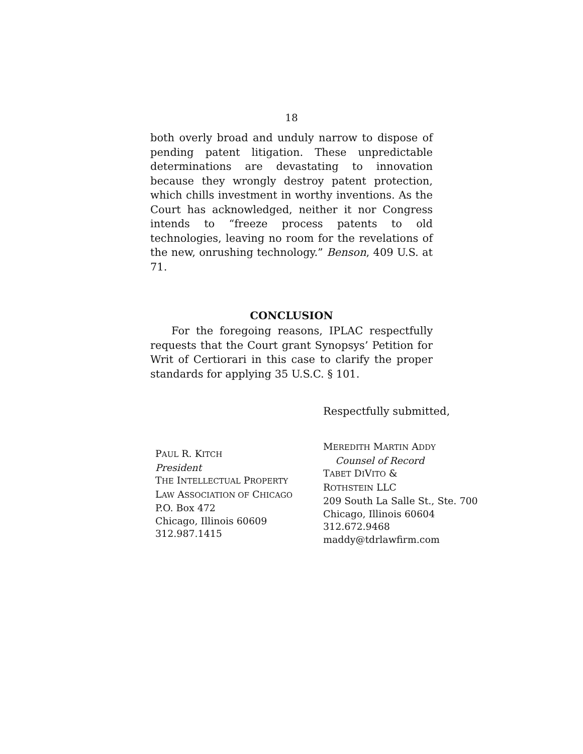18
both overly broad and unduly narrow to dispose of pending patent litigation. These unpredictable determinations are devastating to innovation because they wrongly destroy patent protection, which chills investment in worthy inventions. As the Court has acknowledged, neither it nor Congress intends to “freeze process patents to old technologies, leaving no room for the revelations of the new, onrushing technology.” Benson, 409 U.S. at 71.
CONCLUSION
For the foregoing reasons, IPLAC respectfully requests that the Court grant Synopsys’ Petition for Writ of Certiorari in this case to clarify the proper standards for applying 35 U.S.C. § 101.
Respectfully submitted,
PAUL R. KITCH
President
THE INTELLECTUAL PROPERTY
LAW ASSOCIATION OF CHICAGO
P.O. Box 472
Chicago, Illinois 60609
312.987.1415
MEREDITH MARTIN ADDY
Counsel of Record
TABET DIVITO &
ROTHSTEIN LLC
209 South La Salle St., Ste. 700
Chicago, Illinois 60604
312.672.9468
maddy@tdrlawfirm.com